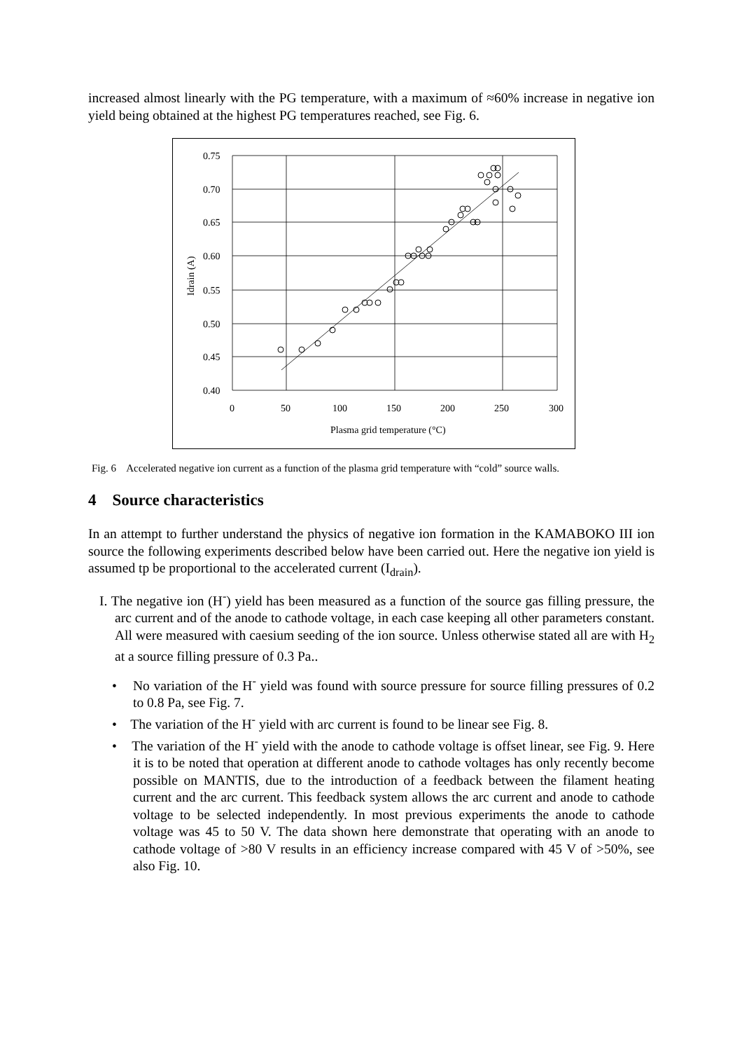increased almost linearly with the PG temperature, with a maximum of ≈60% increase in negative ion yield being obtained at the highest PG temperatures reached, see Fig. 6.
0.75
0.70
0.65
0.60
0.55
0.50
0.45
0.40
0
50
100
150
200
250
300
Plasma grid temperature (°C)
Idrain (A)
Fig. 6 Accelerated negative ion current as a function of the plasma grid temperature with “cold” source walls.
4 Source characteristics
In an attempt to further understand the physics of negative ion formation in the KAMABOKO III ion source the following experiments described below have been carried out. Here the negative ion yield is assumed tp be proportional to the accelerated current (I<sub>drain</sub>).
I. The negative ion (H<sup>-</sup>) yield has been measured as a function of the source gas filling pressure, the arc current and of the anode to cathode voltage, in each case keeping all other parameters constant. All were measured with caesium seeding of the ion source. Unless otherwise stated all are with H<sub>2</sub> at a source filling pressure of 0.3 Pa..
• No variation of the H<sup>-</sup> yield was found with source pressure for source filling pressures of 0.2 to 0.8 Pa, see Fig. 7.
• The variation of the H<sup>-</sup> yield with arc current is found to be linear see Fig. 8.
• The variation of the H<sup>-</sup> yield with the anode to cathode voltage is offset linear, see Fig. 9. Here it is to be noted that operation at different anode to cathode voltages has only recently become possible on MANTIS, due to the introduction of a feedback between the filament heating current and the arc current. This feedback system allows the arc current and anode to cathode voltage to be selected independently. In most previous experiments the anode to cathode voltage was 45 to 50 V. The data shown here demonstrate that operating with an anode to cathode voltage of >80 V results in an efficiency increase compared with 45 V of >50%, see also Fig. 10.